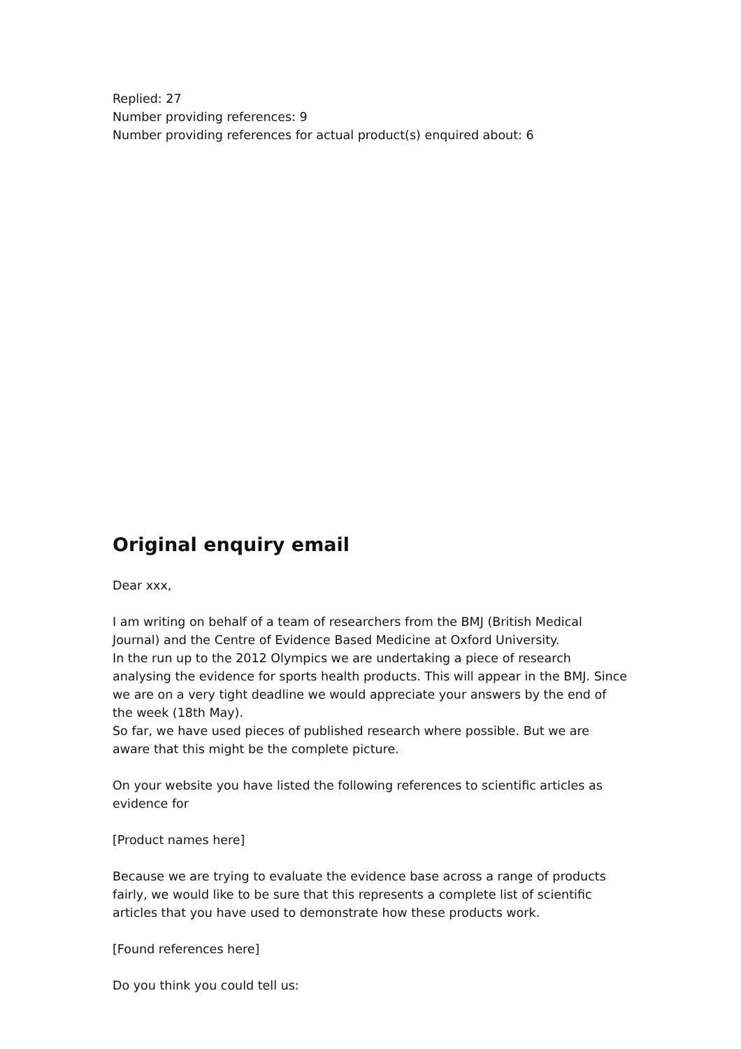Replied: 27
Number providing references: 9
Number providing references for actual product(s) enquired about: 6
Original enquiry email
Dear xxx,
I am writing on behalf of a team of researchers from the BMJ (British Medical Journal) and the Centre of Evidence Based Medicine at Oxford University.
In the run up to the 2012 Olympics we are undertaking a piece of research analysing the evidence for sports health products. This will appear in the BMJ. Since we are on a very tight deadline we would appreciate your answers by the end of the week (18th May).
So far, we have used pieces of published research where possible. But we are aware that this might be the complete picture.
On your website you have listed the following references to scientific articles as evidence for
[Product names here]
Because we are trying to evaluate the evidence base across a range of products fairly, we would like to be sure that this represents a complete list of scientific articles that you have used to demonstrate how these products work.
[Found references here]
Do you think you could tell us: